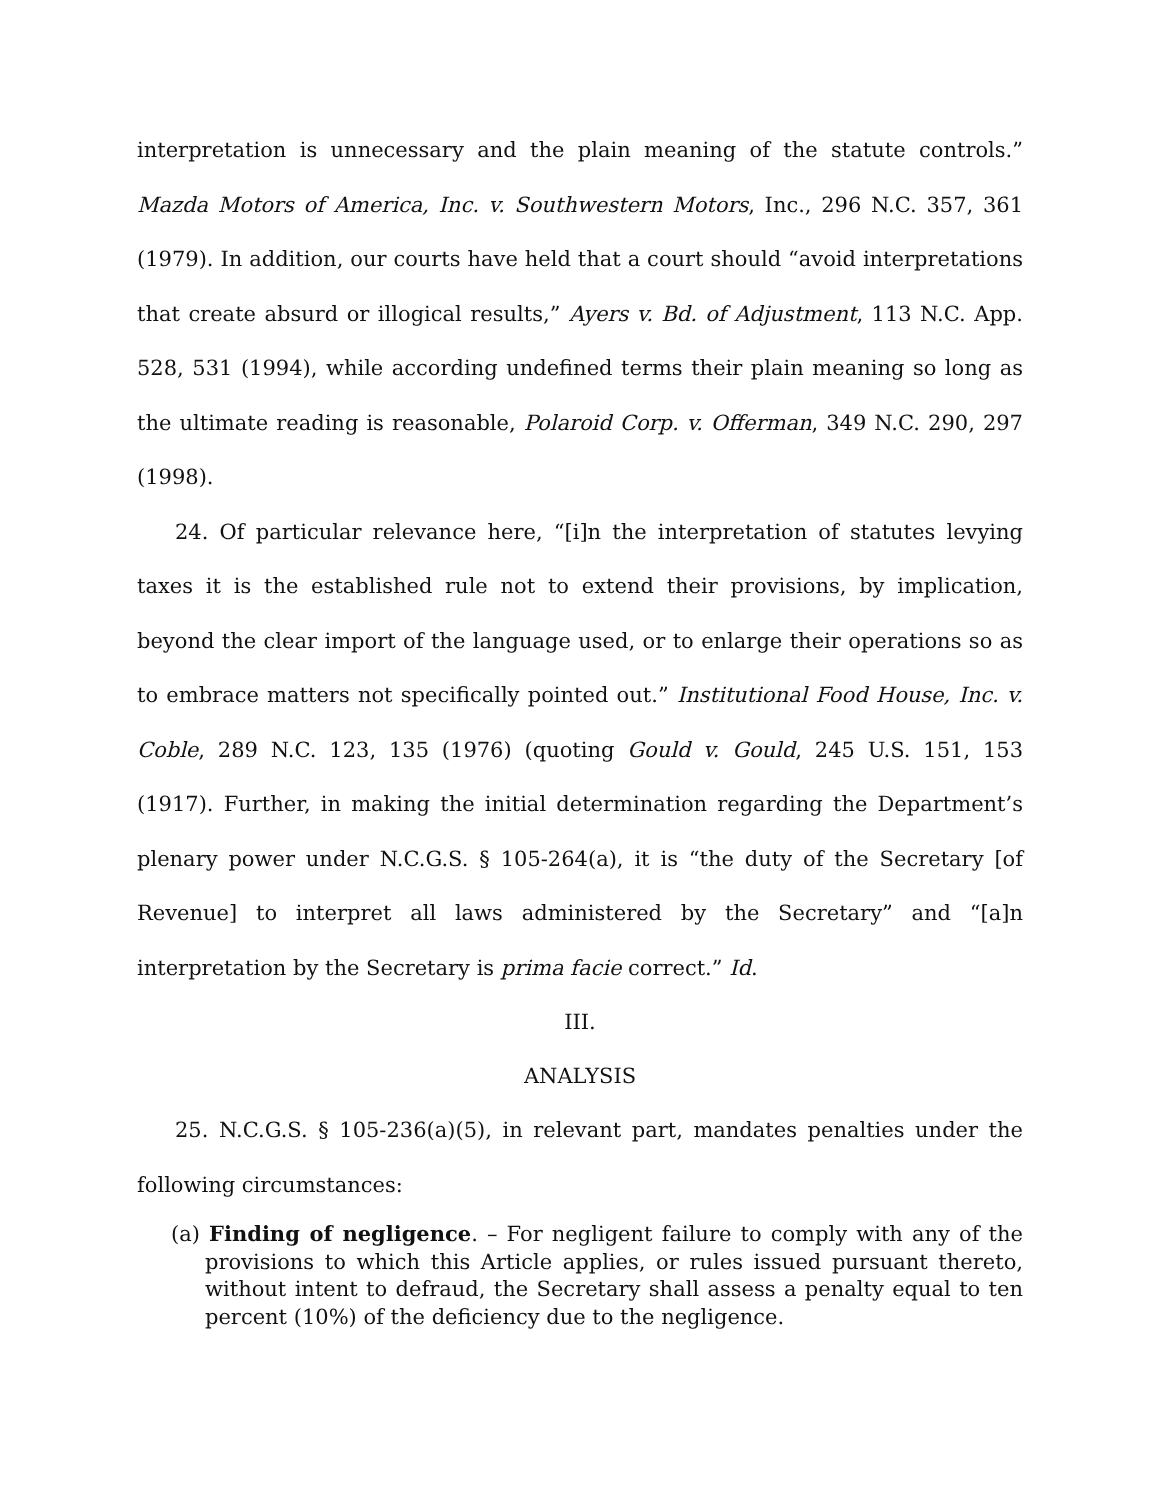interpretation is unnecessary and the plain meaning of the statute controls.” Mazda Motors of America, Inc. v. Southwestern Motors, Inc., 296 N.C. 357, 361 (1979). In addition, our courts have held that a court should “avoid interpretations that create absurd or illogical results,” Ayers v. Bd. of Adjustment, 113 N.C. App. 528, 531 (1994), while according undefined terms their plain meaning so long as the ultimate reading is reasonable, Polaroid Corp. v. Offerman, 349 N.C. 290, 297 (1998).
24. Of particular relevance here, “[i]n the interpretation of statutes levying taxes it is the established rule not to extend their provisions, by implication, beyond the clear import of the language used, or to enlarge their operations so as to embrace matters not specifically pointed out.” Institutional Food House, Inc. v. Coble, 289 N.C. 123, 135 (1976) (quoting Gould v. Gould, 245 U.S. 151, 153 (1917). Further, in making the initial determination regarding the Department’s plenary power under N.C.G.S. § 105-264(a), it is “the duty of the Secretary [of Revenue] to interpret all laws administered by the Secretary” and “[a]n interpretation by the Secretary is prima facie correct.” Id.
III.
ANALYSIS
25. N.C.G.S. § 105-236(a)(5), in relevant part, mandates penalties under the following circumstances:
(a) Finding of negligence. – For negligent failure to comply with any of the provisions to which this Article applies, or rules issued pursuant thereto, without intent to defraud, the Secretary shall assess a penalty equal to ten percent (10%) of the deficiency due to the negligence.